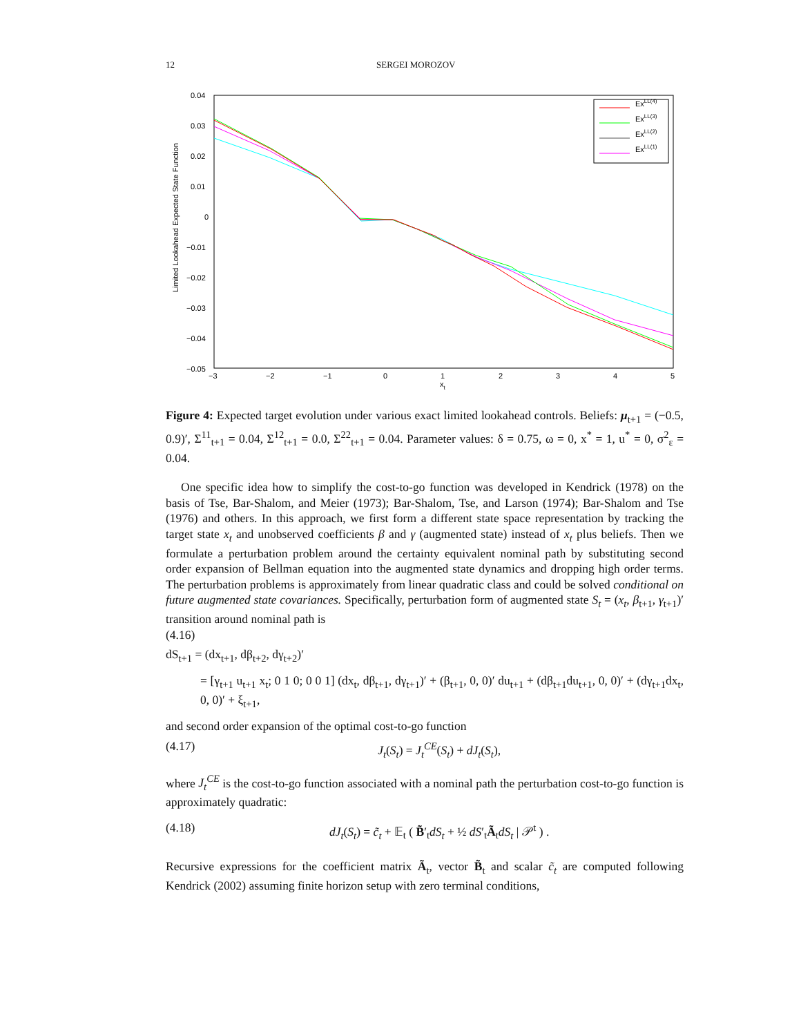12 SERGEI MOROZOV
0.04
0.03
0.02
0.01
0
−0.01
−0.02
−0.03
−0.04
−0.05
−3
−2
−1
0
1
2
3
4
5
xt
Limited Lookahead Expected State Function
ExLL(4)
ExLL(3)
ExLL(2)
ExLL(1)
Figure 4: Expected target evolution under various exact limited lookahead controls. Beliefs: μ<sub>t+1</sub> = (−0.5, 0.9)′, Σ<sup>11</sup><sub>t+1</sub> = 0.04, Σ<sup>12</sup><sub>t+1</sub> = 0.0, Σ<sup>22</sup><sub>t+1</sub> = 0.04. Parameter values: δ = 0.75, ω = 0, x<sup>*</sup> = 1, u<sup>*</sup> = 0, σ<sup>2</sup><sub>ε</sub> = 0.04.
One specific idea how to simplify the cost-to-go function was developed in Kendrick (1978) on the basis of Tse, Bar-Shalom, and Meier (1973); Bar-Shalom, Tse, and Larson (1974); Bar-Shalom and Tse (1976) and others. In this approach, we first form a different state space representation by tracking the target state x<sub>t</sub> and unobserved coefficients β and γ (augmented state) instead of x<sub>t</sub> plus beliefs. Then we formulate a perturbation problem around the certainty equivalent nominal path by substituting second order expansion of Bellman equation into the augmented state dynamics and dropping high order terms. The perturbation problems is approximately from linear quadratic class and could be solved conditional on future augmented state covariances. Specifically, perturbation form of augmented state S<sub>t</sub> = (x<sub>t</sub>, β<sub>t+1</sub>, γ<sub>t+1</sub>)′ transition around nominal path is
(4.16)
dS<sub>t+1</sub> = (dx<sub>t+1</sub>, dβ<sub>t+2</sub>, dγ<sub>t+2</sub>)′
= [γ<sub>t+1</sub> u<sub>t+1</sub> x<sub>t</sub>; 0 1 0; 0 0 1] (dx<sub>t</sub>, dβ<sub>t+1</sub>, dγ<sub>t+1</sub>)′ + (β<sub>t+1</sub>, 0, 0)′ du<sub>t+1</sub> + (dβ<sub>t+1</sub>du<sub>t+1</sub>, 0, 0)′ + (dγ<sub>t+1</sub>dx<sub>t</sub>, 0, 0)′ + ξ<sub>t+1</sub>,
and second order expansion of the optimal cost-to-go function
(4.17) J<sub>t</sub>(S<sub>t</sub>) = J<sub>t</sub><sup>CE</sup>(S<sub>t</sub>) + dJ<sub>t</sub>(S<sub>t</sub>),
where J<sub>t</sub><sup>CE</sup> is the cost-to-go function associated with a nominal path the perturbation cost-to-go function is approximately quadratic:
(4.18) dJ<sub>t</sub>(S<sub>t</sub>) = c̃<sub>t</sub> + 𝔼<sub>t</sub> ( B̃′<sub>t</sub>dS<sub>t</sub> + ½ dS′<sub>t</sub>Ã<sub>t</sub>dS<sub>t</sub> | 𝒫<sup>t</sup> ) .
Recursive expressions for the coefficient matrix Ã<sub>t</sub>, vector B̃<sub>t</sub> and scalar c̃<sub>t</sub> are computed following Kendrick (2002) assuming finite horizon setup with zero terminal conditions,